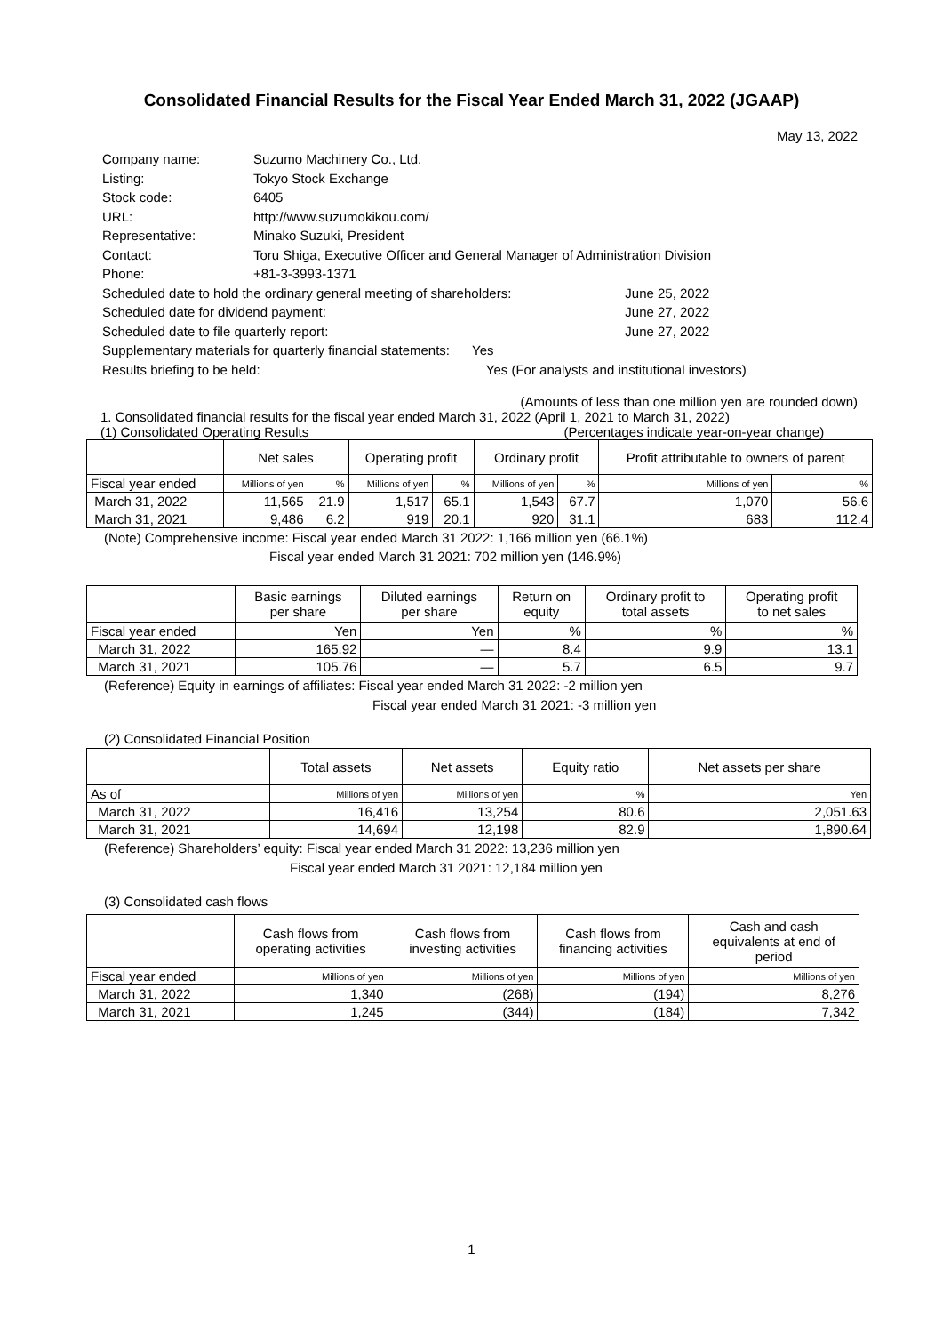Consolidated Financial Results for the Fiscal Year Ended March 31, 2022 (JGAAP)
May 13, 2022
| Company name: | Suzumo Machinery Co., Ltd. | |
| Listing: | Tokyo Stock Exchange | |
| Stock code: | 6405 | |
| URL: | http://www.suzumokikou.com/ | |
| Representative: | Minako Suzuki, President | |
| Contact: | Toru Shiga, Executive Officer and General Manager of Administration Division | |
| Phone: | +81-3-3993-1371 | |
| Scheduled date to hold the ordinary general meeting of shareholders: | | June 25, 2022 |
| Scheduled date for dividend payment: | | June 27, 2022 |
| Scheduled date to file quarterly report: | | June 27, 2022 |
| Supplementary materials for quarterly financial statements: Yes | | |
| Results briefing to be held: Yes (For analysts and institutional investors) | | |
(Amounts of less than one million yen are rounded down)
1. Consolidated financial results for the fiscal year ended March 31, 2022 (April 1, 2021 to March 31, 2022)
(1) Consolidated Operating Results (Percentages indicate year-on-year change)
| | Net sales | | Operating profit | | Ordinary profit | | Profit attributable to owners of parent | |
| --- | --- | --- | --- | --- | --- | --- | --- | --- |
| Fiscal year ended | Millions of yen | % | Millions of yen | % | Millions of yen | % | Millions of yen | % |
| March 31, 2022 | 11,565 | 21.9 | 1,517 | 65.1 | 1,543 | 67.7 | 1,070 | 56.6 |
| March 31, 2021 | 9,486 | 6.2 | 919 | 20.1 | 920 | 31.1 | 683 | 112.4 |
(Note) Comprehensive income: Fiscal year ended March 31 2022: 1,166 million yen (66.1%)
Fiscal year ended March 31 2021: 702 million yen (146.9%)
| | Basic earnings per share | Diluted earnings per share | Return on equity | Ordinary profit to total assets | Operating profit to net sales |
| --- | --- | --- | --- | --- | --- |
| Fiscal year ended | Yen | Yen | % | % | % |
| March 31, 2022 | 165.92 | — | 8.4 | 9.9 | 13.1 |
| March 31, 2021 | 105.76 | — | 5.7 | 6.5 | 9.7 |
(Reference) Equity in earnings of affiliates: Fiscal year ended March 31 2022: -2 million yen
Fiscal year ended March 31 2021: -3 million yen
(2) Consolidated Financial Position
| | Total assets | Net assets | Equity ratio | Net assets per share |
| --- | --- | --- | --- | --- |
| As of | Millions of yen | Millions of yen | % | Yen |
| March 31, 2022 | 16,416 | 13,254 | 80.6 | 2,051.63 |
| March 31, 2021 | 14,694 | 12,198 | 82.9 | 1,890.64 |
(Reference) Shareholders’ equity: Fiscal year ended March 31 2022: 13,236 million yen
Fiscal year ended March 31 2021: 12,184 million yen
(3) Consolidated cash flows
| | Cash flows from operating activities | Cash flows from investing activities | Cash flows from financing activities | Cash and cash equivalents at end of period |
| --- | --- | --- | --- | --- |
| Fiscal year ended | Millions of yen | Millions of yen | Millions of yen | Millions of yen |
| March 31, 2022 | 1,340 | (268) | (194) | 8,276 |
| March 31, 2021 | 1,245 | (344) | (184) | 7,342 |
1